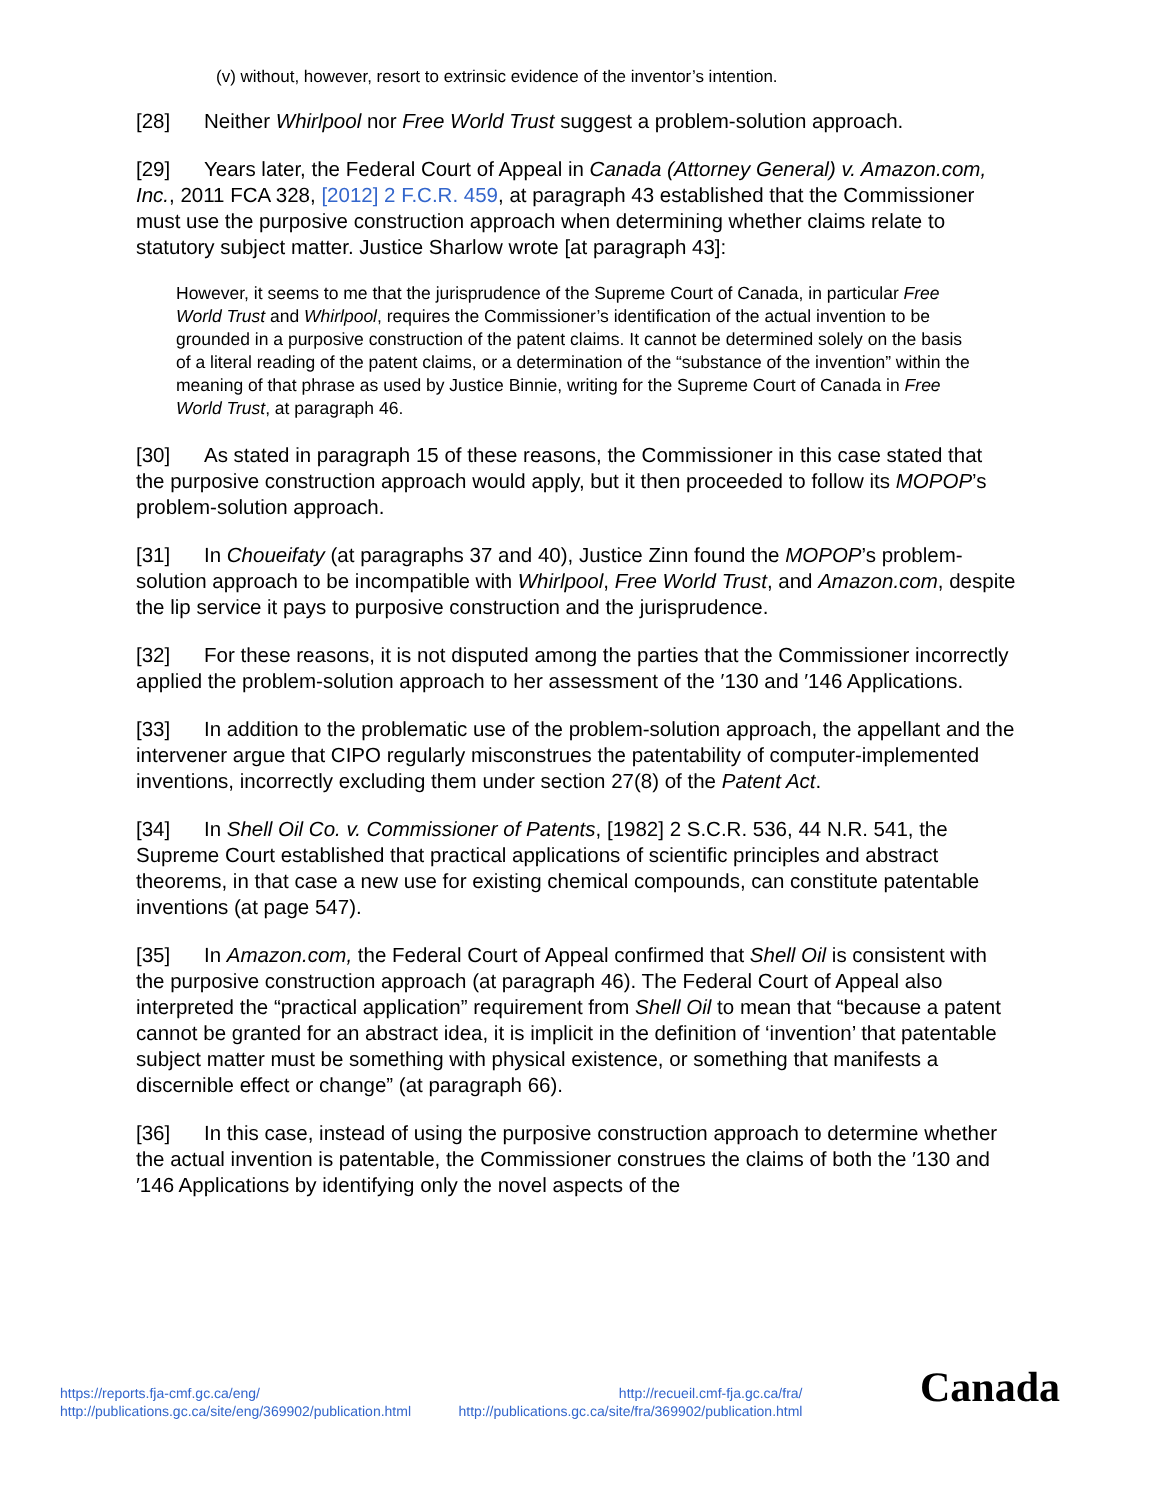(v) without, however, resort to extrinsic evidence of the inventor’s intention.
[28] Neither Whirlpool nor Free World Trust suggest a problem-solution approach.
[29] Years later, the Federal Court of Appeal in Canada (Attorney General) v. Amazon.com, Inc., 2011 FCA 328, [2012] 2 F.C.R. 459, at paragraph 43 established that the Commissioner must use the purposive construction approach when determining whether claims relate to statutory subject matter. Justice Sharlow wrote [at paragraph 43]:
However, it seems to me that the jurisprudence of the Supreme Court of Canada, in particular Free World Trust and Whirlpool, requires the Commissioner’s identification of the actual invention to be grounded in a purposive construction of the patent claims. It cannot be determined solely on the basis of a literal reading of the patent claims, or a determination of the “substance of the invention” within the meaning of that phrase as used by Justice Binnie, writing for the Supreme Court of Canada in Free World Trust, at paragraph 46.
[30] As stated in paragraph 15 of these reasons, the Commissioner in this case stated that the purposive construction approach would apply, but it then proceeded to follow its MOPOP’s problem-solution approach.
[31] In Choueifaty (at paragraphs 37 and 40), Justice Zinn found the MOPOP’s problem-solution approach to be incompatible with Whirlpool, Free World Trust, and Amazon.com, despite the lip service it pays to purposive construction and the jurisprudence.
[32] For these reasons, it is not disputed among the parties that the Commissioner incorrectly applied the problem-solution approach to her assessment of the ′130 and ′146 Applications.
[33] In addition to the problematic use of the problem-solution approach, the appellant and the intervener argue that CIPO regularly misconstrues the patentability of computer-implemented inventions, incorrectly excluding them under section 27(8) of the Patent Act.
[34] In Shell Oil Co. v. Commissioner of Patents, [1982] 2 S.C.R. 536, 44 N.R. 541, the Supreme Court established that practical applications of scientific principles and abstract theorems, in that case a new use for existing chemical compounds, can constitute patentable inventions (at page 547).
[35] In Amazon.com, the Federal Court of Appeal confirmed that Shell Oil is consistent with the purposive construction approach (at paragraph 46). The Federal Court of Appeal also interpreted the “practical application” requirement from Shell Oil to mean that “because a patent cannot be granted for an abstract idea, it is implicit in the definition of ‘invention’ that patentable subject matter must be something with physical existence, or something that manifests a discernible effect or change” (at paragraph 66).
[36] In this case, instead of using the purposive construction approach to determine whether the actual invention is patentable, the Commissioner construes the claims of both the ′130 and ′146 Applications by identifying only the novel aspects of the
https://reports.fja-cmf.gc.ca/eng/
http://publications.gc.ca/site/eng/369902/publication.html
http://recueil.cmf-fja.gc.ca/fra/
http://publications.gc.ca/site/fra/369902/publication.html
Canada